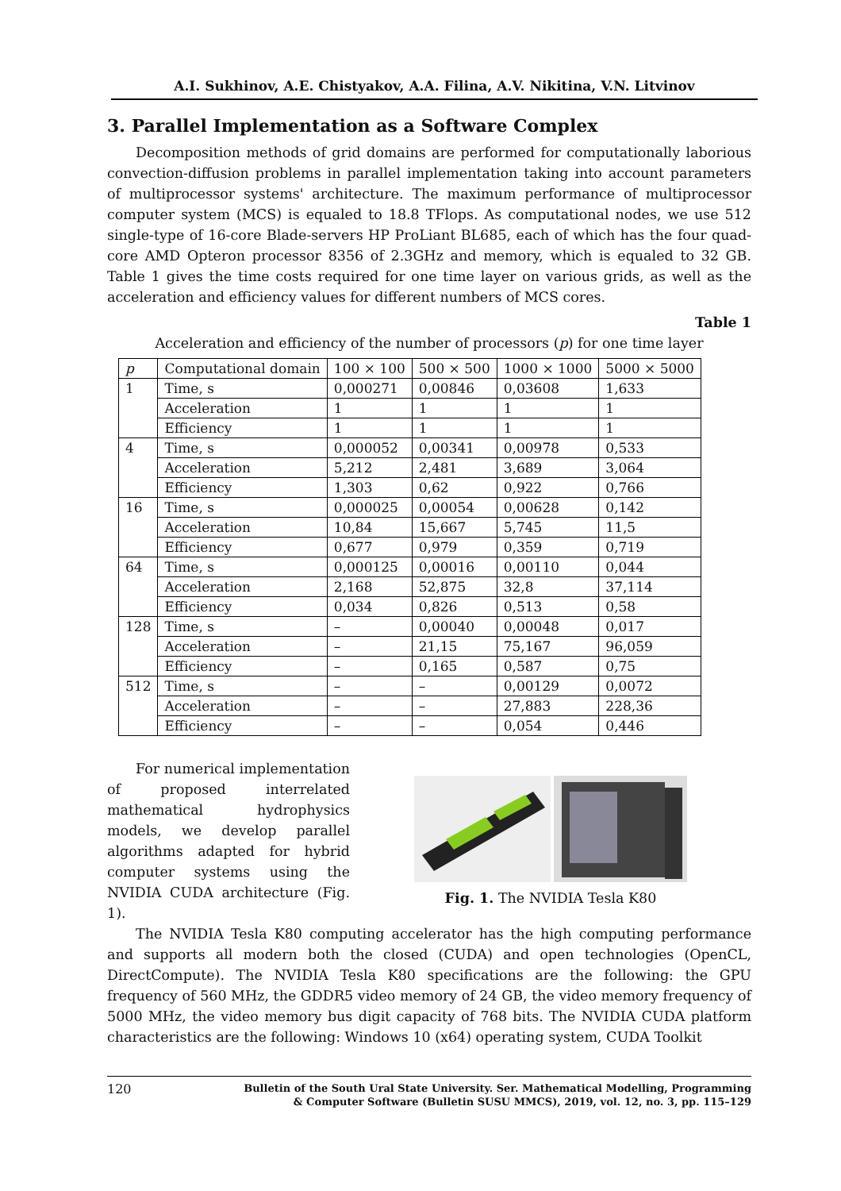A.I. Sukhinov, A.E. Chistyakov, A.A. Filina, A.V. Nikitina, V.N. Litvinov
3. Parallel Implementation as a Software Complex
Decomposition methods of grid domains are performed for computationally laborious convection-diffusion problems in parallel implementation taking into account parameters of multiprocessor systems' architecture. The maximum performance of multiprocessor computer system (MCS) is equaled to 18.8 TFlops. As computational nodes, we use 512 single-type of 16-core Blade-servers HP ProLiant BL685, each of which has the four quad-core AMD Opteron processor 8356 of 2.3GHz and memory, which is equaled to 32 GB. Table 1 gives the time costs required for one time layer on various grids, as well as the acceleration and efficiency values for different numbers of MCS cores.
Table 1
Acceleration and efficiency of the number of processors (p) for one time layer
| p | Computational domain | 100 × 100 | 500 × 500 | 1000 × 1000 | 5000 × 5000 |
| --- | --- | --- | --- | --- | --- |
| 1 | Time, s | 0,000271 | 0,00846 | 0,03608 | 1,633 |
| | Acceleration | 1 | 1 | 1 | 1 |
| | Efficiency | 1 | 1 | 1 | 1 |
| 4 | Time, s | 0,000052 | 0,00341 | 0,00978 | 0,533 |
| | Acceleration | 5,212 | 2,481 | 3,689 | 3,064 |
| | Efficiency | 1,303 | 0,62 | 0,922 | 0,766 |
| 16 | Time, s | 0,000025 | 0,00054 | 0,00628 | 0,142 |
| | Acceleration | 10,84 | 15,667 | 5,745 | 11,5 |
| | Efficiency | 0,677 | 0,979 | 0,359 | 0,719 |
| 64 | Time, s | 0,000125 | 0,00016 | 0,00110 | 0,044 |
| | Acceleration | 2,168 | 52,875 | 32,8 | 37,114 |
| | Efficiency | 0,034 | 0,826 | 0,513 | 0,58 |
| 128 | Time, s | – | 0,00040 | 0,00048 | 0,017 |
| | Acceleration | – | 21,15 | 75,167 | 96,059 |
| | Efficiency | – | 0,165 | 0,587 | 0,75 |
| 512 | Time, s | – | – | 0,00129 | 0,0072 |
| | Acceleration | – | – | 27,883 | 228,36 |
| | Efficiency | – | – | 0,054 | 0,446 |
For numerical implementation of proposed interrelated mathematical hydrophysics models, we develop parallel algorithms adapted for hybrid computer systems using the NVIDIA CUDA architecture (Fig. 1).
Fig. 1. The NVIDIA Tesla K80
The NVIDIA Tesla K80 computing accelerator has the high computing performance and supports all modern both the closed (CUDA) and open technologies (OpenCL, DirectCompute). The NVIDIA Tesla K80 specifications are the following: the GPU frequency of 560 MHz, the GDDR5 video memory of 24 GB, the video memory frequency of 5000 MHz, the video memory bus digit capacity of 768 bits. The NVIDIA CUDA platform characteristics are the following: Windows 10 (x64) operating system, CUDA Toolkit
120 Bulletin of the South Ural State University. Ser. Mathematical Modelling, Programming
& Computer Software (Bulletin SUSU MMCS), 2019, vol. 12, no. 3, pp. 115–129